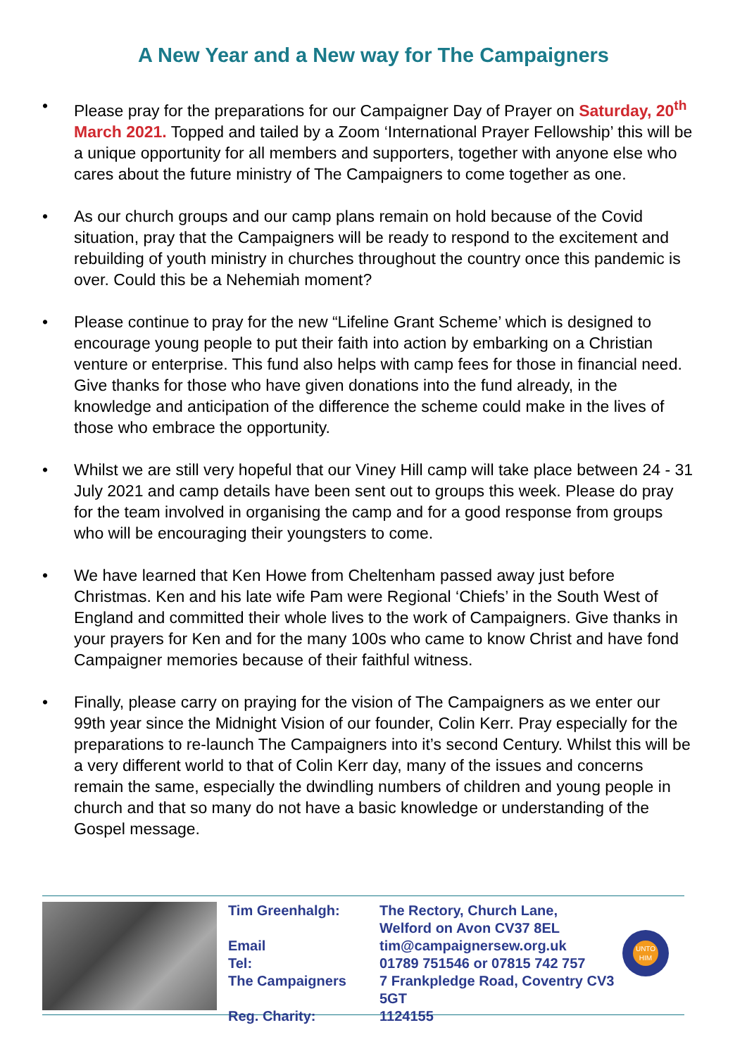A New Year and a New way for The Campaigners
• Please pray for the preparations for our Campaigner Day of Prayer on Saturday, 20<sup>th</sup> March 2021. Topped and tailed by a Zoom ‘International Prayer Fellowship’ this will be a unique opportunity for all members and supporters, together with anyone else who cares about the future ministry of The Campaigners to come together as one.
• As our church groups and our camp plans remain on hold because of the Covid situation, pray that the Campaigners will be ready to respond to the excitement and rebuilding of youth ministry in churches throughout the country once this pandemic is over. Could this be a Nehemiah moment?
• Please continue to pray for the new “Lifeline Grant Scheme’ which is designed to encourage young people to put their faith into action by embarking on a Christian venture or enterprise. This fund also helps with camp fees for those in financial need. Give thanks for those who have given donations into the fund already, in the knowledge and anticipation of the difference the scheme could make in the lives of those who embrace the opportunity.
• Whilst we are still very hopeful that our Viney Hill camp will take place between 24 - 31 July 2021 and camp details have been sent out to groups this week. Please do pray for the team involved in organising the camp and for a good response from groups who will be encouraging their youngsters to come.
• We have learned that Ken Howe from Cheltenham passed away just before Christmas. Ken and his late wife Pam were Regional ‘Chiefs’ in the South West of England and committed their whole lives to the work of Campaigners. Give thanks in your prayers for Ken and for the many 100s who came to know Christ and have fond Campaigner memories because of their faithful witness.
• Finally, please carry on praying for the vision of The Campaigners as we enter our 99th year since the Midnight Vision of our founder, Colin Kerr. Pray especially for the preparations to re-launch The Campaigners into it’s second Century. Whilst this will be a very different world to that of Colin Kerr day, many of the issues and concerns remain the same, especially the dwindling numbers of children and young people in church and that so many do not have a basic knowledge or understanding of the Gospel message.
| Tim Greenhalgh: | The Rectory, Church Lane, Welford on Avon CV37 8EL |
| Email | tim@campaignersew.org.uk |
| Tel: | 01789 751546 or 07815 742 757 |
| The Campaigners | 7 Frankpledge Road, Coventry CV3 5GT |
| Reg. Charity: | 1124155 |
UNTO HIM